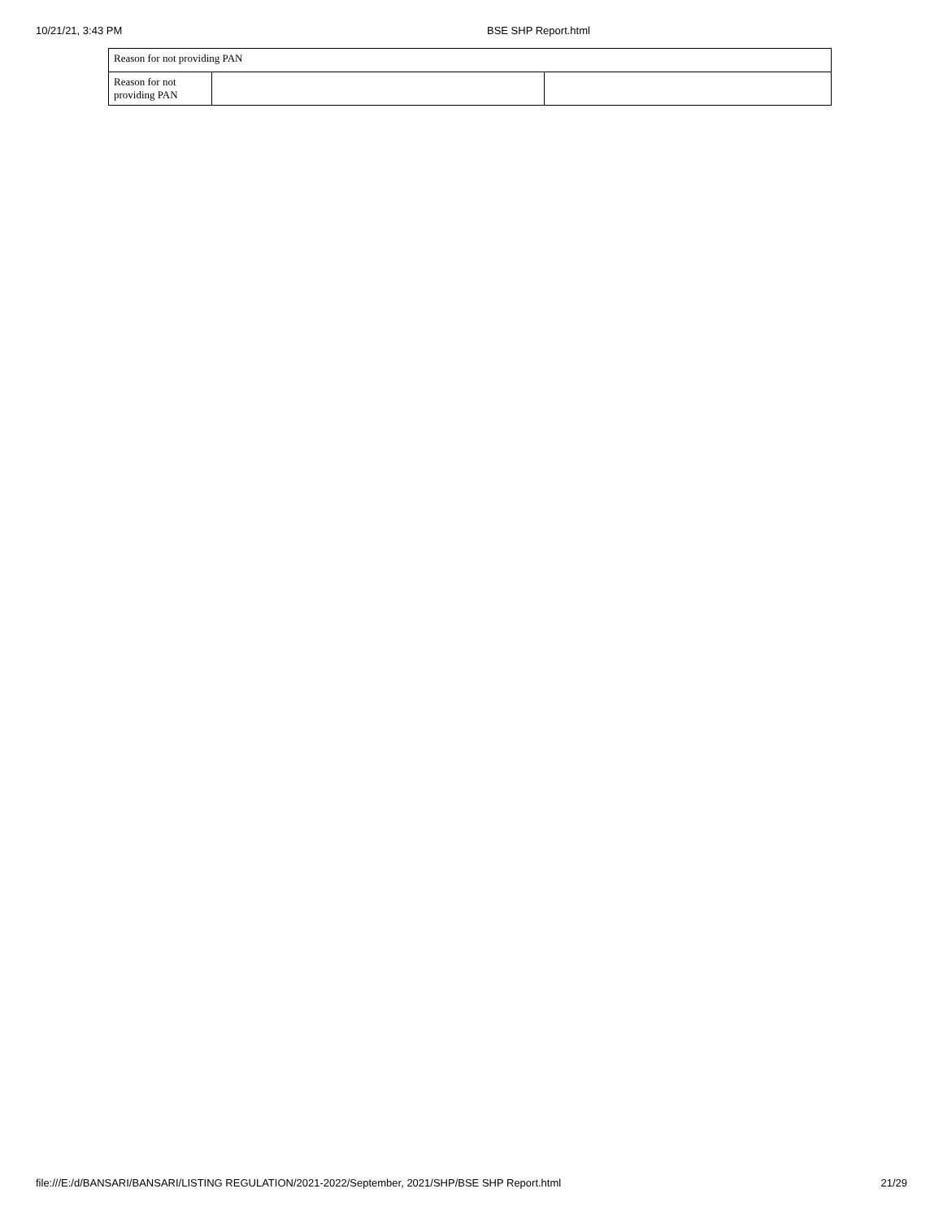10/21/21, 3:43 PM BSE SHP Report.html
| Reason for not providing PAN | | |
| Reason for not providing PAN | | |
file:///E:/d/BANSARI/BANSARI/LISTING REGULATION/2021-2022/September, 2021/SHP/BSE SHP Report.html 21/29